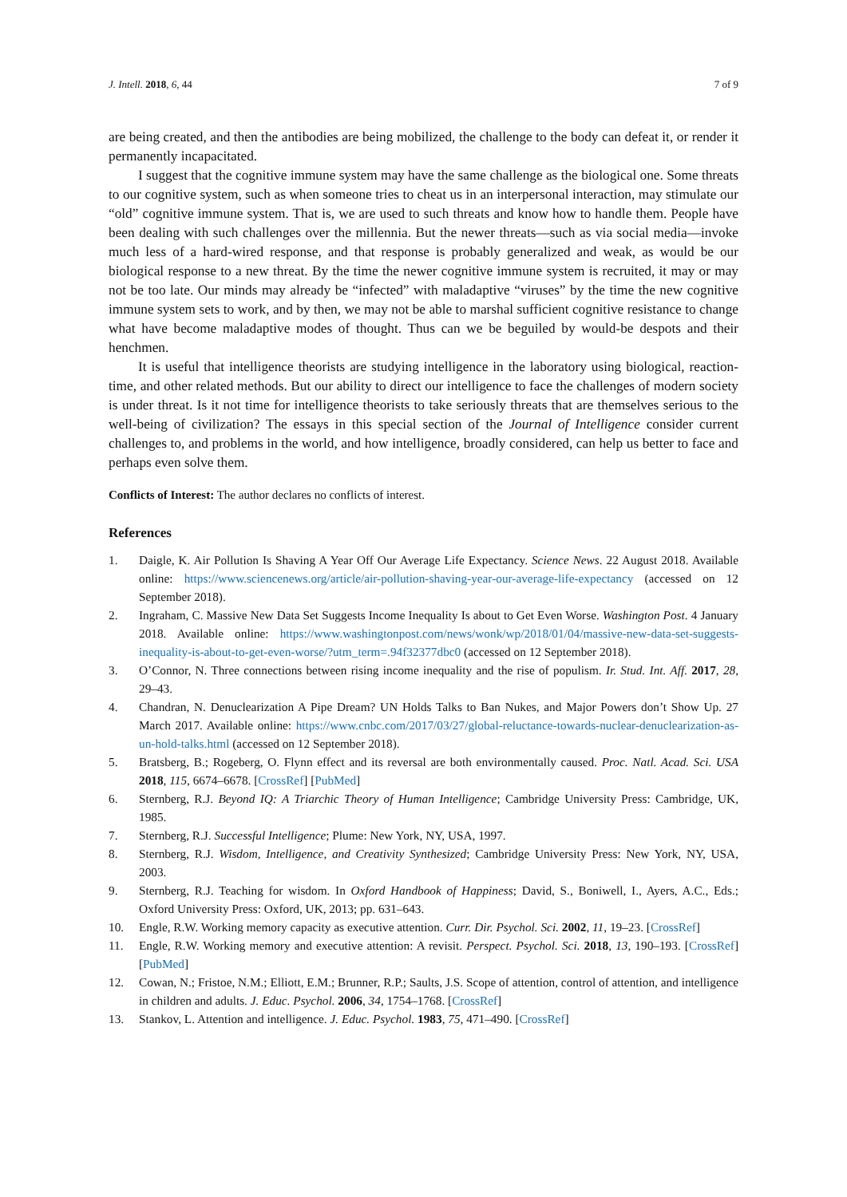J. Intell. 2018, 6, 44 7 of 9
are being created, and then the antibodies are being mobilized, the challenge to the body can defeat it, or render it permanently incapacitated.
I suggest that the cognitive immune system may have the same challenge as the biological one. Some threats to our cognitive system, such as when someone tries to cheat us in an interpersonal interaction, may stimulate our “old” cognitive immune system. That is, we are used to such threats and know how to handle them. People have been dealing with such challenges over the millennia. But the newer threats—such as via social media—invoke much less of a hard-wired response, and that response is probably generalized and weak, as would be our biological response to a new threat. By the time the newer cognitive immune system is recruited, it may or may not be too late. Our minds may already be “infected” with maladaptive “viruses” by the time the new cognitive immune system sets to work, and by then, we may not be able to marshal sufficient cognitive resistance to change what have become maladaptive modes of thought. Thus can we be beguiled by would-be despots and their henchmen.
It is useful that intelligence theorists are studying intelligence in the laboratory using biological, reaction-time, and other related methods. But our ability to direct our intelligence to face the challenges of modern society is under threat. Is it not time for intelligence theorists to take seriously threats that are themselves serious to the well-being of civilization? The essays in this special section of the Journal of Intelligence consider current challenges to, and problems in the world, and how intelligence, broadly considered, can help us better to face and perhaps even solve them.
Conflicts of Interest: The author declares no conflicts of interest.
References
1. Daigle, K. Air Pollution Is Shaving A Year Off Our Average Life Expectancy. Science News. 22 August 2018. Available online: https://www.sciencenews.org/article/air-pollution-shaving-year-our-average-life-expectancy (accessed on 12 September 2018).
2. Ingraham, C. Massive New Data Set Suggests Income Inequality Is about to Get Even Worse. Washington Post. 4 January 2018. Available online: https://www.washingtonpost.com/news/wonk/wp/2018/01/04/massive-new-data-set-suggests-inequality-is-about-to-get-even-worse/?utm_term=.94f32377dbc0 (accessed on 12 September 2018).
3. O’Connor, N. Three connections between rising income inequality and the rise of populism. Ir. Stud. Int. Aff. 2017, 28, 29–43.
4. Chandran, N. Denuclearization A Pipe Dream? UN Holds Talks to Ban Nukes, and Major Powers don’t Show Up. 27 March 2017. Available online: https://www.cnbc.com/2017/03/27/global-reluctance-towards-nuclear-denuclearization-as-un-hold-talks.html (accessed on 12 September 2018).
5. Bratsberg, B.; Rogeberg, O. Flynn effect and its reversal are both environmentally caused. Proc. Natl. Acad. Sci. USA 2018, 115, 6674–6678. [CrossRef] [PubMed]
6. Sternberg, R.J. Beyond IQ: A Triarchic Theory of Human Intelligence; Cambridge University Press: Cambridge, UK, 1985.
7. Sternberg, R.J. Successful Intelligence; Plume: New York, NY, USA, 1997.
8. Sternberg, R.J. Wisdom, Intelligence, and Creativity Synthesized; Cambridge University Press: New York, NY, USA, 2003.
9. Sternberg, R.J. Teaching for wisdom. In Oxford Handbook of Happiness; David, S., Boniwell, I., Ayers, A.C., Eds.; Oxford University Press: Oxford, UK, 2013; pp. 631–643.
10. Engle, R.W. Working memory capacity as executive attention. Curr. Dir. Psychol. Sci. 2002, 11, 19–23. [CrossRef]
11. Engle, R.W. Working memory and executive attention: A revisit. Perspect. Psychol. Sci. 2018, 13, 190–193. [CrossRef] [PubMed]
12. Cowan, N.; Fristoe, N.M.; Elliott, E.M.; Brunner, R.P.; Saults, J.S. Scope of attention, control of attention, and intelligence in children and adults. J. Educ. Psychol. 2006, 34, 1754–1768. [CrossRef]
13. Stankov, L. Attention and intelligence. J. Educ. Psychol. 1983, 75, 471–490. [CrossRef]